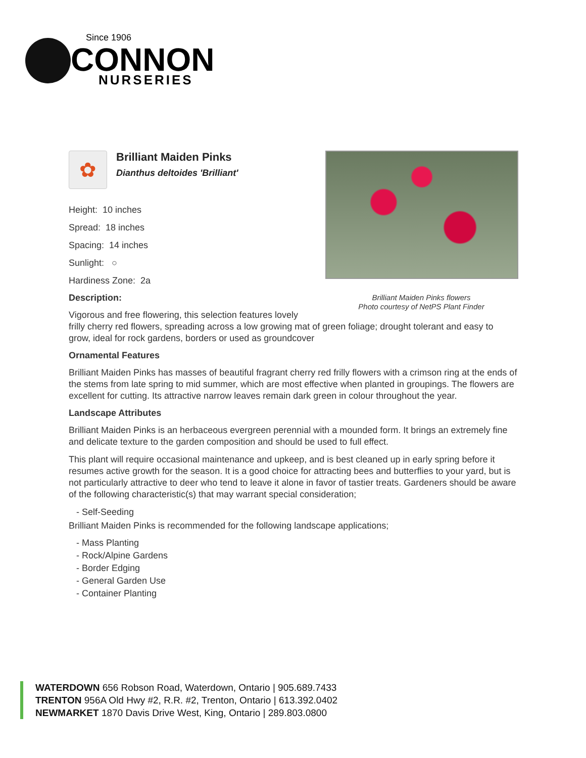Since 1906
CONNON
NURSERIES
Brilliant Maiden Pinks flowers
Photo courtesy of NetPS Plant Finder
✿
Brilliant Maiden Pinks
Dianthus deltoides 'Brilliant'
Height: 10 inches
Spread: 18 inches
Spacing: 14 inches
Sunlight: ○
Hardiness Zone: 2a
Description:
Vigorous and free flowering, this selection features lovely frilly cherry red flowers, spreading across a low growing mat of green foliage; drought tolerant and easy to grow, ideal for rock gardens, borders or used as groundcover
Ornamental Features
Brilliant Maiden Pinks has masses of beautiful fragrant cherry red frilly flowers with a crimson ring at the ends of the stems from late spring to mid summer, which are most effective when planted in groupings. The flowers are excellent for cutting. Its attractive narrow leaves remain dark green in colour throughout the year.
Landscape Attributes
Brilliant Maiden Pinks is an herbaceous evergreen perennial with a mounded form. It brings an extremely fine and delicate texture to the garden composition and should be used to full effect.
This plant will require occasional maintenance and upkeep, and is best cleaned up in early spring before it resumes active growth for the season. It is a good choice for attracting bees and butterflies to your yard, but is not particularly attractive to deer who tend to leave it alone in favor of tastier treats. Gardeners should be aware of the following characteristic(s) that may warrant special consideration;
- Self-Seeding
Brilliant Maiden Pinks is recommended for the following landscape applications;
- Mass Planting
- Rock/Alpine Gardens
- Border Edging
- General Garden Use
- Container Planting
WATERDOWN 656 Robson Road, Waterdown, Ontario | 905.689.7433
TRENTON 956A Old Hwy #2, R.R. #2, Trenton, Ontario | 613.392.0402
NEWMARKET 1870 Davis Drive West, King, Ontario | 289.803.0800